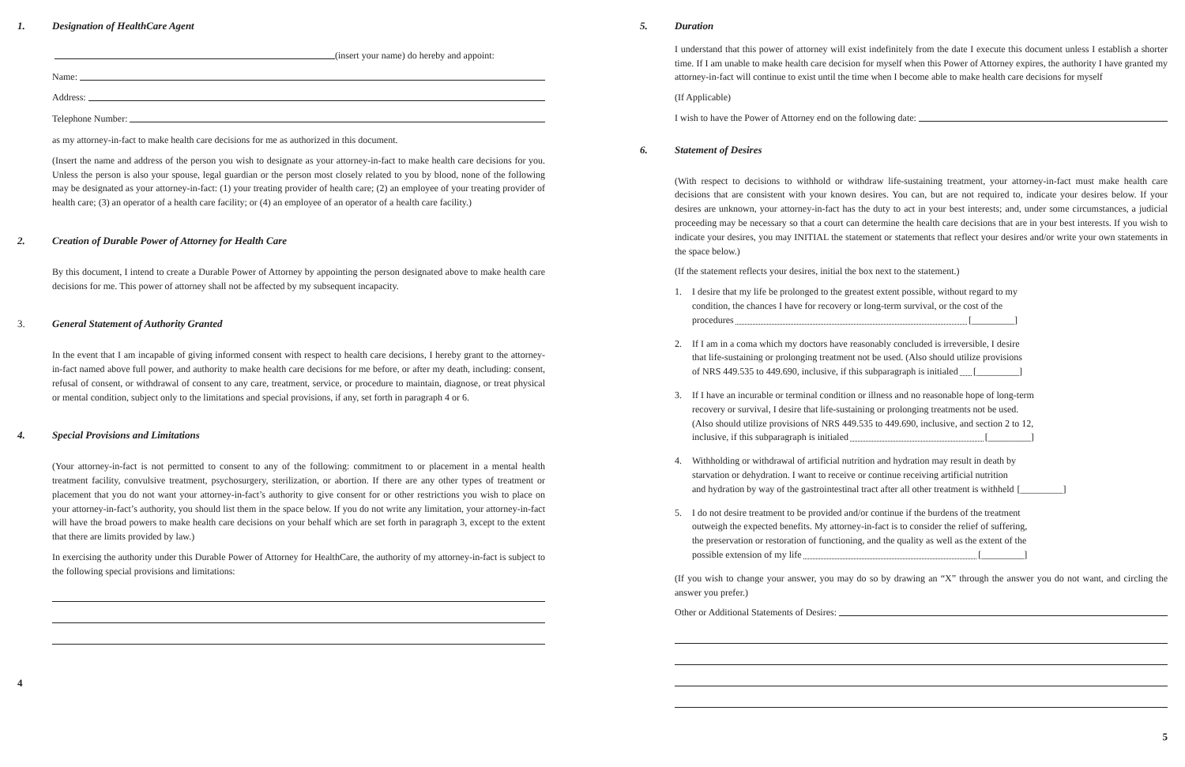1. Designation of HealthCare Agent
(insert your name) do hereby and appoint:
Name:
Address:
Telephone Number:
as my attorney-in-fact to make health care decisions for me as authorized in this document.
(Insert the name and address of the person you wish to designate as your attorney-in-fact to make health care decisions for you. Unless the person is also your spouse, legal guardian or the person most closely related to you by blood, none of the following may be designated as your attorney-in-fact: (1) your treating provider of health care; (2) an employee of your treating provider of health care; (3) an operator of a health care facility; or (4) an employee of an operator of a health care facility.)
2. Creation of Durable Power of Attorney for Health Care
By this document, I intend to create a Durable Power of Attorney by appointing the person designated above to make health care decisions for me. This power of attorney shall not be affected by my subsequent incapacity.
3. General Statement of Authority Granted
In the event that I am incapable of giving informed consent with respect to health care decisions, I hereby grant to the attorney-in-fact named above full power, and authority to make health care decisions for me before, or after my death, including: consent, refusal of consent, or withdrawal of consent to any care, treatment, service, or procedure to maintain, diagnose, or treat physical or mental condition, subject only to the limitations and special provisions, if any, set forth in paragraph 4 or 6.
4. Special Provisions and Limitations
(Your attorney-in-fact is not permitted to consent to any of the following: commitment to or placement in a mental health treatment facility, convulsive treatment, psychosurgery, sterilization, or abortion. If there are any other types of treatment or placement that you do not want your attorney-in-fact’s authority to give consent for or other restrictions you wish to place on your attorney-in-fact’s authority, you should list them in the space below. If you do not write any limitation, your attorney-in-fact will have the broad powers to make health care decisions on your behalf which are set forth in paragraph 3, except to the extent that there are limits provided by law.)
In exercising the authority under this Durable Power of Attorney for HealthCare, the authority of my attorney-in-fact is subject to the following special provisions and limitations:
4
5. Duration
I understand that this power of attorney will exist indefinitely from the date I execute this document unless I establish a shorter time. If I am unable to make health care decision for myself when this Power of Attorney expires, the authority I have granted my attorney-in-fact will continue to exist until the time when I become able to make health care decisions for myself
(If Applicable)
I wish to have the Power of Attorney end on the following date:
6. Statement of Desires
(With respect to decisions to withhold or withdraw life-sustaining treatment, your attorney-in-fact must make health care decisions that are consistent with your known desires. You can, but are not required to, indicate your desires below. If your desires are unknown, your attorney-in-fact has the duty to act in your best interests; and, under some circumstances, a judicial proceeding may be necessary so that a court can determine the health care decisions that are in your best interests. If you wish to indicate your desires, you may INITIAL the statement or statements that reflect your desires and/or write your own statements in the space below.)
(If the statement reflects your desires, initial the box next to the statement.)
1. I desire that my life be prolonged to the greatest extent possible, without regard to my
condition, the chances I have for recovery or long-term survival, or the cost of the
procedures [_________]
2. If I am in a coma which my doctors have reasonably concluded is irreversible, I desire
that life-sustaining or prolonging treatment not be used. (Also should utilize provisions
of NRS 449.535 to 449.690, inclusive, if this subparagraph is initialed [_________]
3. If I have an incurable or terminal condition or illness and no reasonable hope of long-term
recovery or survival, I desire that life-sustaining or prolonging treatments not be used.
(Also should utilize provisions of NRS 449.535 to 449.690, inclusive, and section 2 to 12,
inclusive, if this subparagraph is initialed [_________]
4. Withholding or withdrawal of artificial nutrition and hydration may result in death by
starvation or dehydration. I want to receive or continue receiving artificial nutrition
and hydration by way of the gastrointestinal tract after all other treatment is withheld [_________]
5. I do not desire treatment to be provided and/or continue if the burdens of the treatment
outweigh the expected benefits. My attorney-in-fact is to consider the relief of suffering,
the preservation or restoration of functioning, and the quality as well as the extent of the
possible extension of my life [_________]
(If you wish to change your answer, you may do so by drawing an “X” through the answer you do not want, and circling the answer you prefer.)
Other or Additional Statements of Desires:
5